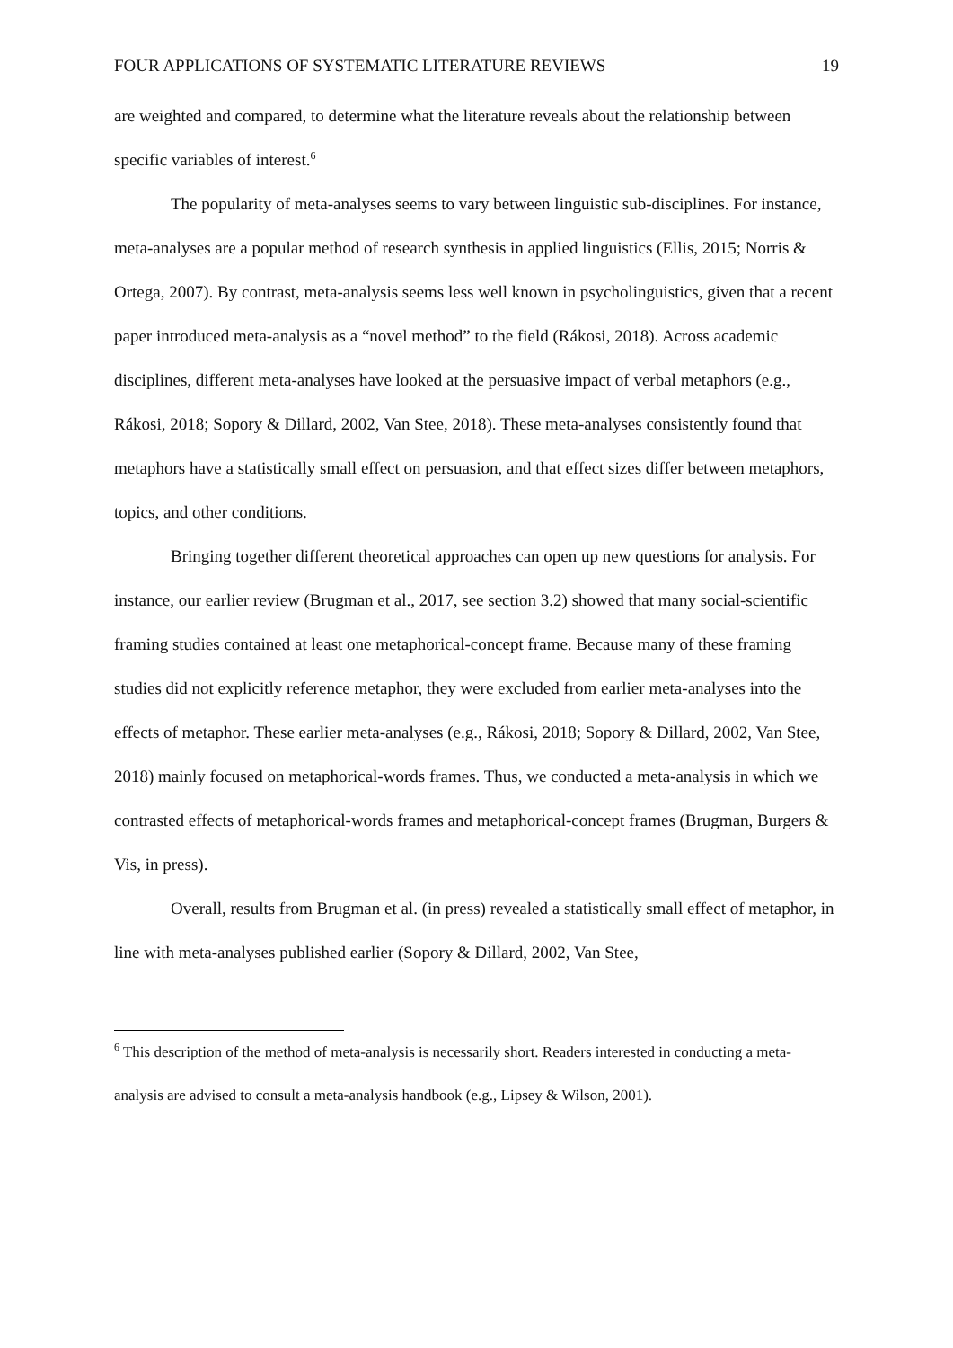FOUR APPLICATIONS OF SYSTEMATIC LITERATURE REVIEWS 19
are weighted and compared, to determine what the literature reveals about the relationship between specific variables of interest.<sup>6</sup>
The popularity of meta-analyses seems to vary between linguistic sub-disciplines. For instance, meta-analyses are a popular method of research synthesis in applied linguistics (Ellis, 2015; Norris & Ortega, 2007). By contrast, meta-analysis seems less well known in psycholinguistics, given that a recent paper introduced meta-analysis as a “novel method” to the field (Rákosi, 2018). Across academic disciplines, different meta-analyses have looked at the persuasive impact of verbal metaphors (e.g., Rákosi, 2018; Sopory & Dillard, 2002, Van Stee, 2018). These meta-analyses consistently found that metaphors have a statistically small effect on persuasion, and that effect sizes differ between metaphors, topics, and other conditions.
Bringing together different theoretical approaches can open up new questions for analysis. For instance, our earlier review (Brugman et al., 2017, see section 3.2) showed that many social-scientific framing studies contained at least one metaphorical-concept frame. Because many of these framing studies did not explicitly reference metaphor, they were excluded from earlier meta-analyses into the effects of metaphor. These earlier meta-analyses (e.g., Rákosi, 2018; Sopory & Dillard, 2002, Van Stee, 2018) mainly focused on metaphorical-words frames. Thus, we conducted a meta-analysis in which we contrasted effects of metaphorical-words frames and metaphorical-concept frames (Brugman, Burgers & Vis, in press).
Overall, results from Brugman et al. (in press) revealed a statistically small effect of metaphor, in line with meta-analyses published earlier (Sopory & Dillard, 2002, Van Stee,
<sup>6</sup> This description of the method of meta-analysis is necessarily short. Readers interested in conducting a meta-analysis are advised to consult a meta-analysis handbook (e.g., Lipsey & Wilson, 2001).